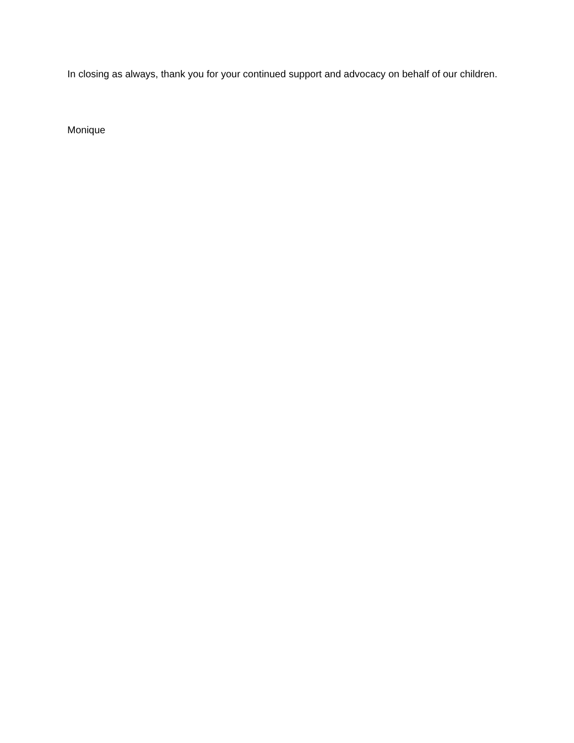In closing as always, thank you for your continued support and advocacy on behalf of our children.
Monique